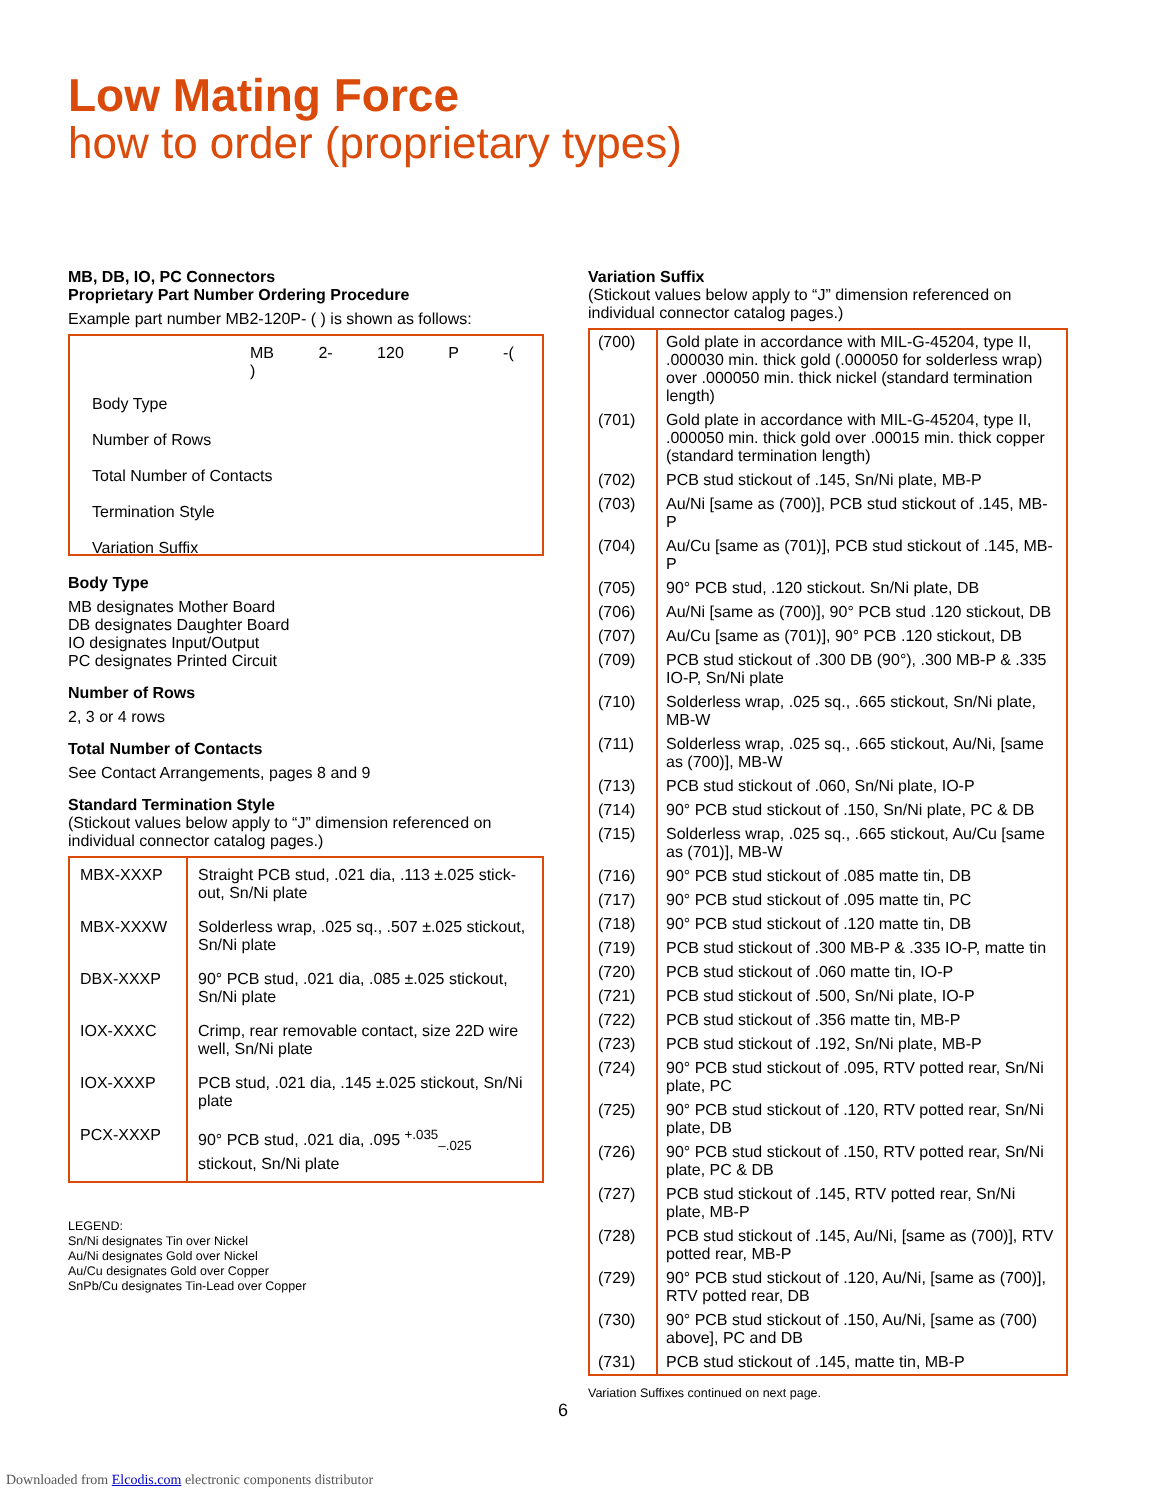Low Mating Force
how to order (proprietary types)
MB, DB, IO, PC Connectors
Proprietary Part Number Ordering Procedure
Example part number MB2-120P- ( ) is shown as follows:
MB 2- 120 P -( )
Body Type
Number of Rows
Total Number of Contacts
Termination Style
Variation Suffix
Body Type
MB designates Mother Board
DB designates Daughter Board
IO designates Input/Output
PC designates Printed Circuit
Number of Rows
2, 3 or 4 rows
Total Number of Contacts
See Contact Arrangements, pages 8 and 9
Standard Termination Style
(Stickout values below apply to “J” dimension referenced on individual connector catalog pages.)
| MBX-XXXP | Straight PCB stud, .021 dia, .113 ±.025 stick-out, Sn/Ni plate |
| MBX-XXXW | Solderless wrap, .025 sq., .507 ±.025 stickout, Sn/Ni plate |
| DBX-XXXP | 90° PCB stud, .021 dia, .085 ±.025 stickout, Sn/Ni plate |
| IOX-XXXC | Crimp, rear removable contact, size 22D wire well, Sn/Ni plate |
| IOX-XXXP | PCB stud, .021 dia, .145 ±.025 stickout, Sn/Ni plate |
| PCX-XXXP | 90° PCB stud, .021 dia, .095 <sup>+.035</sup><sub>–.025</sub> stickout, Sn/Ni plate |
LEGEND:
Sn/Ni designates Tin over Nickel
Au/Ni designates Gold over Nickel
Au/Cu designates Gold over Copper
SnPb/Cu designates Tin-Lead over Copper
Variation Suffix
(Stickout values below apply to “J” dimension referenced on individual connector catalog pages.)
| (700) | Gold plate in accordance with MIL-G-45204, type II, .000030 min. thick gold (.000050 for solderless wrap) over .000050 min. thick nickel (standard termination length) |
| (701) | Gold plate in accordance with MIL-G-45204, type II, .000050 min. thick gold over .00015 min. thick copper (standard termination length) |
| (702) | PCB stud stickout of .145, Sn/Ni plate, MB-P |
| (703) | Au/Ni [same as (700)], PCB stud stickout of .145, MB-P |
| (704) | Au/Cu [same as (701)], PCB stud stickout of .145, MB-P |
| (705) | 90° PCB stud, .120 stickout. Sn/Ni plate, DB |
| (706) | Au/Ni [same as (700)], 90° PCB stud .120 stickout, DB |
| (707) | Au/Cu [same as (701)], 90° PCB .120 stickout, DB |
| (709) | PCB stud stickout of .300 DB (90°), .300 MB-P & .335 IO-P, Sn/Ni plate |
| (710) | Solderless wrap, .025 sq., .665 stickout, Sn/Ni plate, MB-W |
| (711) | Solderless wrap, .025 sq., .665 stickout, Au/Ni, [same as (700)], MB-W |
| (713) | PCB stud stickout of .060, Sn/Ni plate, IO-P |
| (714) | 90° PCB stud stickout of .150, Sn/Ni plate, PC & DB |
| (715) | Solderless wrap, .025 sq., .665 stickout, Au/Cu [same as (701)], MB-W |
| (716) | 90° PCB stud stickout of .085 matte tin, DB |
| (717) | 90° PCB stud stickout of .095 matte tin, PC |
| (718) | 90° PCB stud stickout of .120 matte tin, DB |
| (719) | PCB stud stickout of .300 MB-P & .335 IO-P, matte tin |
| (720) | PCB stud stickout of .060 matte tin, IO-P |
| (721) | PCB stud stickout of .500, Sn/Ni plate, IO-P |
| (722) | PCB stud stickout of .356 matte tin, MB-P |
| (723) | PCB stud stickout of .192, Sn/Ni plate, MB-P |
| (724) | 90° PCB stud stickout of .095, RTV potted rear, Sn/Ni plate, PC |
| (725) | 90° PCB stud stickout of .120, RTV potted rear, Sn/Ni plate, DB |
| (726) | 90° PCB stud stickout of .150, RTV potted rear, Sn/Ni plate, PC & DB |
| (727) | PCB stud stickout of .145, RTV potted rear, Sn/Ni plate, MB-P |
| (728) | PCB stud stickout of .145, Au/Ni, [same as (700)], RTV potted rear, MB-P |
| (729) | 90° PCB stud stickout of .120, Au/Ni, [same as (700)], RTV potted rear, DB |
| (730) | 90° PCB stud stickout of .150, Au/Ni, [same as (700) above], PC and DB |
| (731) | PCB stud stickout of .145, matte tin, MB-P |
Variation Suffixes continued on next page.
6
Downloaded from Elcodis.com electronic components distributor